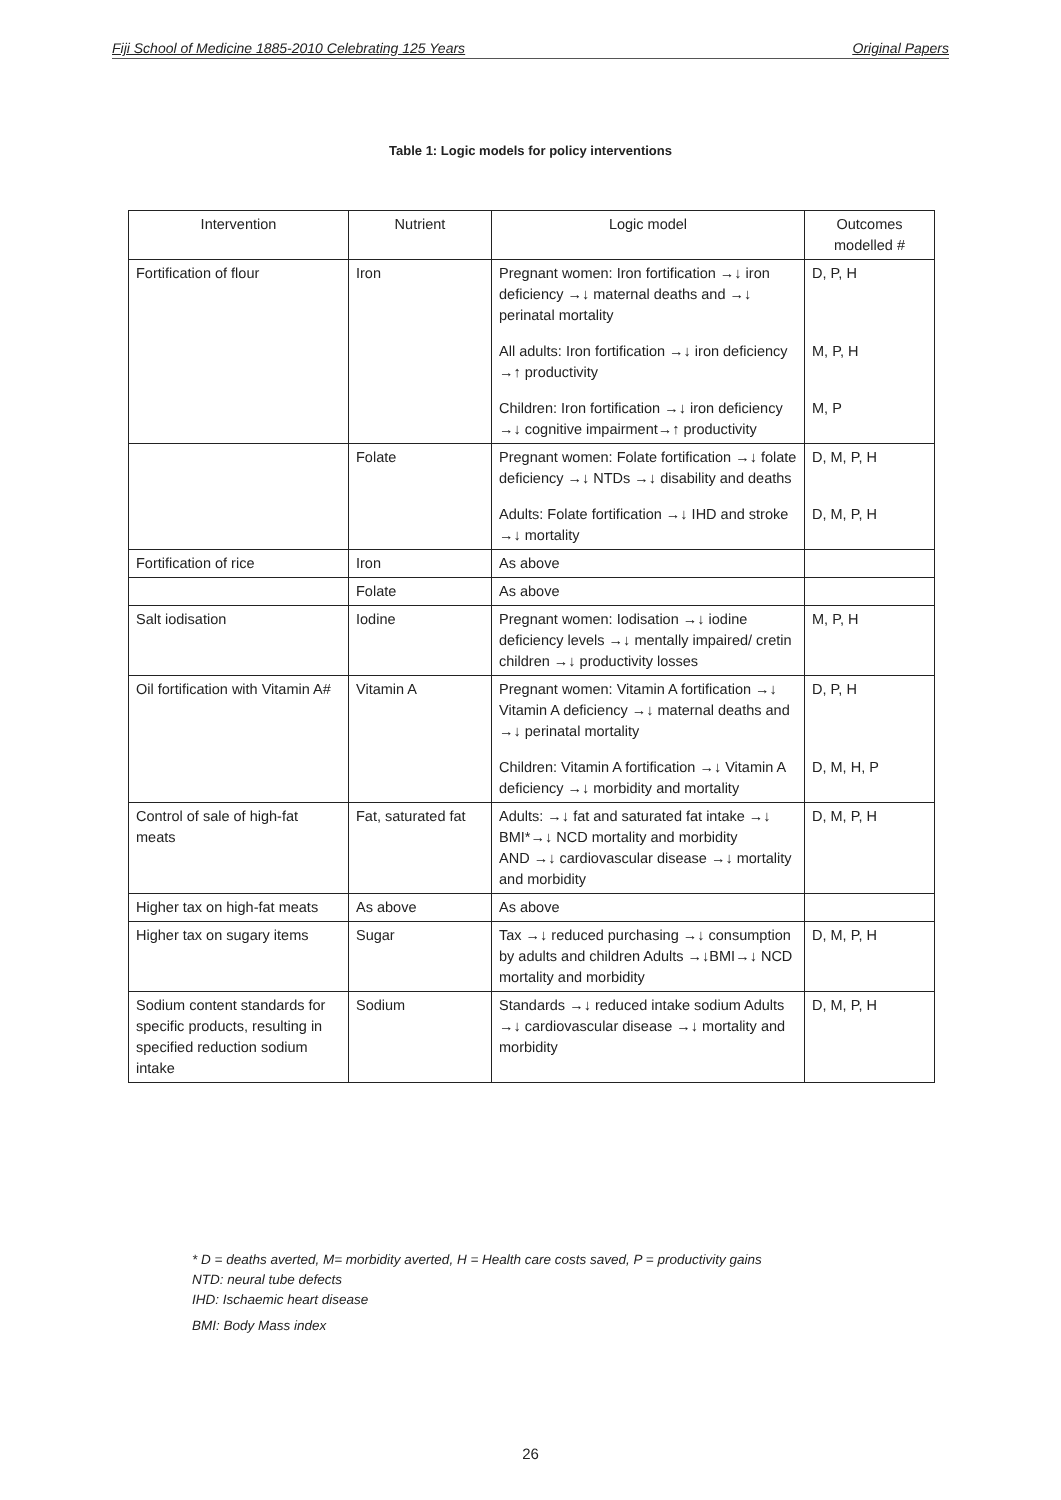Fiji School of Medicine 1885-2010 Celebrating 125 Years Original Papers
Table 1: Logic models for policy interventions
| Intervention | Nutrient | Logic model | Outcomes modelled # |
| --- | --- | --- | --- |
| Fortification of flour | Iron | Pregnant women: Iron fortification →↓ iron deficiency →↓ maternal deaths and →↓ perinatal mortality | D, P, H |
| | | All adults: Iron fortification →↓ iron deficiency →↑ productivity | M, P, H |
| | | Children: Iron fortification →↓ iron deficiency →↓ cognitive impairment→↑ productivity | M, P |
| | Folate | Pregnant women: Folate fortification →↓ folate deficiency →↓ NTDs →↓ disability and deaths | D, M, P, H |
| | | Adults: Folate fortification →↓ IHD and stroke →↓ mortality | D, M, P, H |
| Fortification of rice | Iron | As above | |
| | Folate | As above | |
| Salt iodisation | Iodine | Pregnant women: Iodisation →↓ iodine deficiency levels →↓ mentally impaired/ cretin children →↓ productivity losses | M, P, H |
| Oil fortification with Vitamin A# | Vitamin A | Pregnant women: Vitamin A fortification →↓ Vitamin A deficiency →↓ maternal deaths and →↓ perinatal mortality | D, P, H |
| | | Children: Vitamin A fortification →↓ Vitamin A deficiency →↓ morbidity and mortality | D, M, H, P |
| Control of sale of high-fat meats | Fat, saturated fat | Adults: →↓ fat and saturated fat intake →↓ BMI*→↓ NCD mortality and morbidity AND →↓ cardiovascular disease →↓ mortality and morbidity | D, M, P, H |
| Higher tax on high-fat meats | As above | As above | |
| Higher tax on sugary items | Sugar | Tax →↓ reduced purchasing →↓ consumption by adults and children Adults →↓BMI→↓ NCD mortality and morbidity | D, M, P, H |
| Sodium content standards for specific products, resulting in specified reduction sodium intake | Sodium | Standards →↓ reduced intake sodium Adults →↓ cardiovascular disease →↓ mortality and morbidity | D, M, P, H |
* D = deaths averted, M= morbidity averted, H = Health care costs saved, P = productivity gains
NTD: neural tube defects
IHD: Ischaemic heart disease
BMI: Body Mass index
26